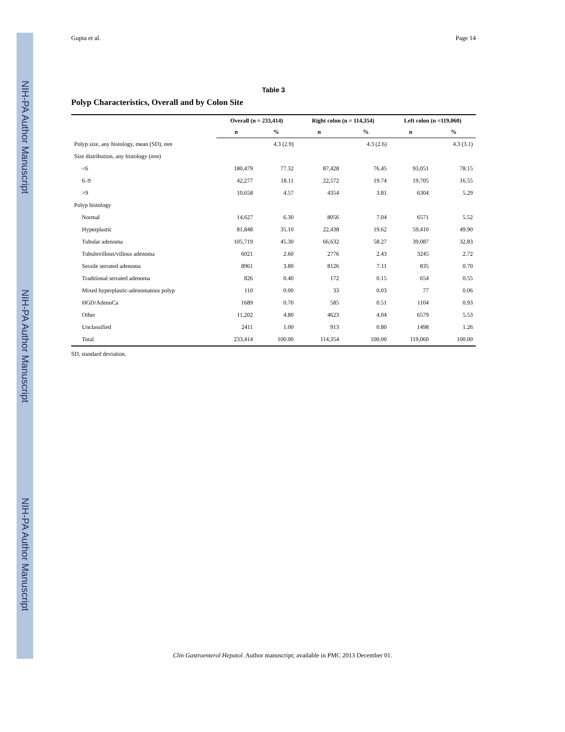NIH-PA Author Manuscript
NIH-PA Author Manuscript
NIH-PA Author Manuscript
Gupta et al. Page 14
Table 3
Polyp Characteristics, Overall and by Colon Site
| | Overall (n = 233,414) | | Right colon (n = 114,354) | | Left colon (n =119,060) | |
| --- | --- | --- | --- | --- | --- | --- |
| | n | % | n | % | n | % |
| Polyp size, any histology, mean (SD), mm | | 4.3 (2.9) | | 4.3 (2.6) | | 4.3 (3.1) |
| Size distribution, any histology ( mm ) | | | | | | |
| <6 | 180,479 | 77.32 | 87,428 | 76.45 | 93,051 | 78.15 |
| 6–9 | 42,277 | 18.11 | 22,572 | 19.74 | 19,705 | 16.55 |
| >9 | 10,658 | 4.57 | 4354 | 3.81 | 6304 | 5.29 |
| Polyp histology | | | | | | |
| Normal | 14,627 | 6.30 | 8056 | 7.04 | 6571 | 5.52 |
| Hyperplastic | 81,848 | 35.10 | 22,438 | 19.62 | 59,410 | 49.90 |
| Tubular adenoma | 105,719 | 45.30 | 66,632 | 58.27 | 39,087 | 32.83 |
| Tubulovillous/villous adenoma | 6021 | 2.60 | 2776 | 2.43 | 3245 | 2.72 |
| Sessile serrated adenoma | 8961 | 3.80 | 8126 | 7.11 | 835 | 0.70 |
| Traditional serrated adenoma | 826 | 0.40 | 172 | 0.15 | 654 | 0.55 |
| Mixed hyperplastic-adenomatous polyp | 110 | 0.00 | 33 | 0.03 | 77 | 0.06 |
| HGD/AdenoCa | 1689 | 0.70 | 585 | 0.51 | 1104 | 0.93 |
| Other | 11,202 | 4.80 | 4623 | 4.04 | 6579 | 5.53 |
| Unclassified | 2411 | 1.00 | 913 | 0.80 | 1498 | 1.26 |
| Total | 233,414 | 100.00 | 114,354 | 100.00 | 119,060 | 100.00 |
SD, standard deviation.
Clin Gastroenterol Hepatol. Author manuscript; available in PMC 2013 December 01.